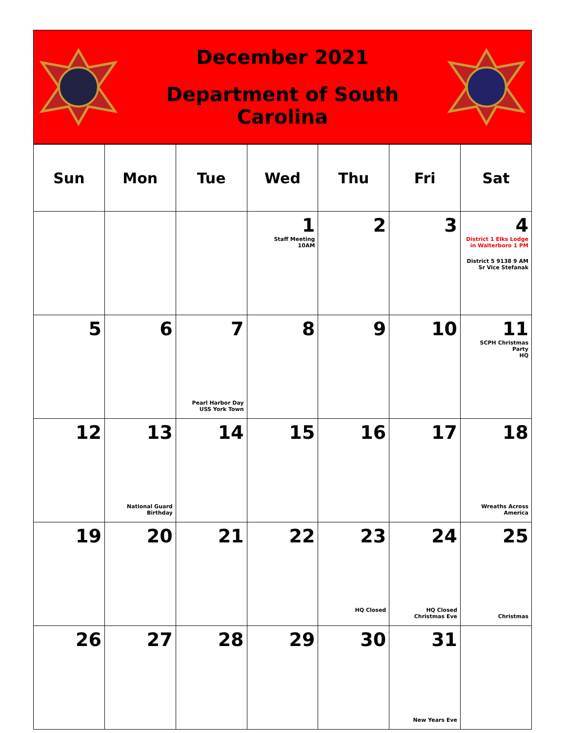December 2021
Department of South Carolina
| Sun | Mon | Tue | Wed | Thu | Fri | Sat |
| --- | --- | --- | --- | --- | --- | --- |
| | | | 1 Staff Meeting 10AM | 2 | 3 | 4 District 1 Elks Lodge in Walterboro 1 PM District 5 9138 9 AM Sr Vice Stefanak |
| 5 | 6 | 7 Pearl Harbor Day USS York Town | 8 | 9 | 10 | 11 SCPH Christmas Party HQ |
| 12 | 13 National Guard Birthday | 14 | 15 | 16 | 17 | 18 Wreaths Across America |
| 19 | 20 | 21 | 22 | 23 HQ Closed | 24 HQ Closed Christmas Eve | 25 Christmas |
| 26 | 27 | 28 | 29 | 30 | 31 New Years Eve | |